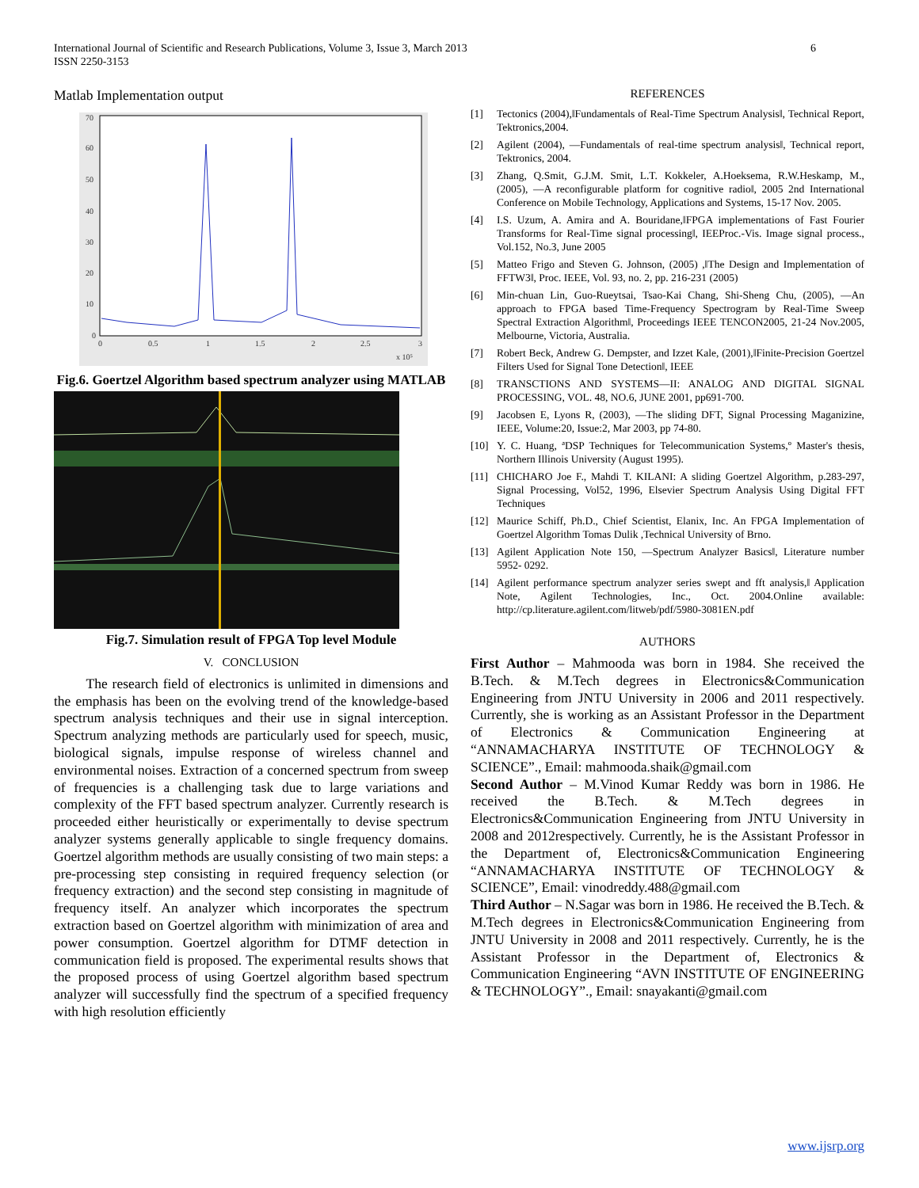International Journal of Scientific and Research Publications, Volume 3, Issue 3, March 2013
ISSN 2250-3153
6
Matlab Implementation output
70
60
50
40
30
20
10
0
0
0.5
1
1.5
2
2.5
3
x 10⁵
Fig.6. Goertzel Algorithm based spectrum analyzer using MATLAB
Fig.7. Simulation result of FPGA Top level Module
V. CONCLUSION
The research field of electronics is unlimited in dimensions and the emphasis has been on the evolving trend of the knowledge-based spectrum analysis techniques and their use in signal interception. Spectrum analyzing methods are particularly used for speech, music, biological signals, impulse response of wireless channel and environmental noises. Extraction of a concerned spectrum from sweep of frequencies is a challenging task due to large variations and complexity of the FFT based spectrum analyzer. Currently research is proceeded either heuristically or experimentally to devise spectrum analyzer systems generally applicable to single frequency domains. Goertzel algorithm methods are usually consisting of two main steps: a pre-processing step consisting in required frequency selection (or frequency extraction) and the second step consisting in magnitude of frequency itself. An analyzer which incorporates the spectrum extraction based on Goertzel algorithm with minimization of area and power consumption. Goertzel algorithm for DTMF detection in communication field is proposed. The experimental results shows that the proposed process of using Goertzel algorithm based spectrum analyzer will successfully find the spectrum of a specified frequency with high resolution efficiently
REFERENCES
[1] Tectonics (2004),‖Fundamentals of Real-Time Spectrum Analysis‖, Technical Report, Tektronics,2004.
[2] Agilent (2004), ―Fundamentals of real-time spectrum analysis‖, Technical report, Tektronics, 2004.
[3] Zhang, Q.Smit, G.J.M. Smit, L.T. Kokkeler, A.Hoeksema, R.W.Heskamp, M., (2005), ―A reconfigurable platform for cognitive radio‖, 2005 2nd International Conference on Mobile Technology, Applications and Systems, 15-17 Nov. 2005.
[4] I.S. Uzum, A. Amira and A. Bouridane,‖FPGA implementations of Fast Fourier Transforms for Real-Time signal processing‖, IEEProc.-Vis. Image signal process., Vol.152, No.3, June 2005
[5] Matteo Frigo and Steven G. Johnson, (2005) ,‖The Design and Implementation of FFTW3‖, Proc. IEEE, Vol. 93, no. 2, pp. 216-231 (2005)
[6] Min-chuan Lin, Guo-Rueytsai, Tsao-Kai Chang, Shi-Sheng Chu, (2005), ―An approach to FPGA based Time-Frequency Spectrogram by Real-Time Sweep Spectral Extraction Algorithm‖, Proceedings IEEE TENCON2005, 21-24 Nov.2005, Melbourne, Victoria, Australia.
[7] Robert Beck, Andrew G. Dempster, and Izzet Kale, (2001),‖Finite-Precision Goertzel Filters Used for Signal Tone Detection‖, IEEE
[8] TRANSCTIONS AND SYSTEMS—II: ANALOG AND DIGITAL SIGNAL PROCESSING, VOL. 48, NO.6, JUNE 2001, pp691-700.
[9] Jacobsen E, Lyons R, (2003), ―The sliding DFT, Signal Processing Maganizine, IEEE, Volume:20, Issue:2, Mar 2003, pp 74-80.
[10] Y. C. Huang, ªDSP Techniques for Telecommunication Systems,º Master's thesis, Northern Illinois University (August 1995).
[11] CHICHARO Joe F., Mahdi T. KILANI: A sliding Goertzel Algorithm, p.283-297, Signal Processing, Vol52, 1996, Elsevier Spectrum Analysis Using Digital FFT Techniques
[12] Maurice Schiff, Ph.D., Chief Scientist, Elanix, Inc. An FPGA Implementation of Goertzel Algorithm Tomas Dulik ,Technical University of Brno.
[13] Agilent Application Note 150, ―Spectrum Analyzer Basics‖, Literature number 5952- 0292.
[14] Agilent performance spectrum analyzer series swept and fft analysis,‖ Application Note, Agilent Technologies, Inc., Oct. 2004.Online available: http://cp.literature.agilent.com/litweb/pdf/5980-3081EN.pdf
AUTHORS
First Author – Mahmooda was born in 1984. She received the B.Tech. & M.Tech degrees in Electronics&Communication Engineering from JNTU University in 2006 and 2011 respectively. Currently, she is working as an Assistant Professor in the Department of Electronics & Communication Engineering at “ANNAMACHARYA INSTITUTE OF TECHNOLOGY & SCIENCE”., Email: mahmooda.shaik@gmail.com
Second Author – M.Vinod Kumar Reddy was born in 1986. He received the B.Tech. & M.Tech degrees in Electronics&Communication Engineering from JNTU University in 2008 and 2012respectively. Currently, he is the Assistant Professor in the Department of, Electronics&Communication Engineering “ANNAMACHARYA INSTITUTE OF TECHNOLOGY & SCIENCE”, Email: vinodreddy.488@gmail.com
Third Author – N.Sagar was born in 1986. He received the B.Tech. & M.Tech degrees in Electronics&Communication Engineering from JNTU University in 2008 and 2011 respectively. Currently, he is the Assistant Professor in the Department of, Electronics & Communication Engineering “AVN INSTITUTE OF ENGINEERING & TECHNOLOGY”., Email: snayakanti@gmail.com
www.ijsrp.org